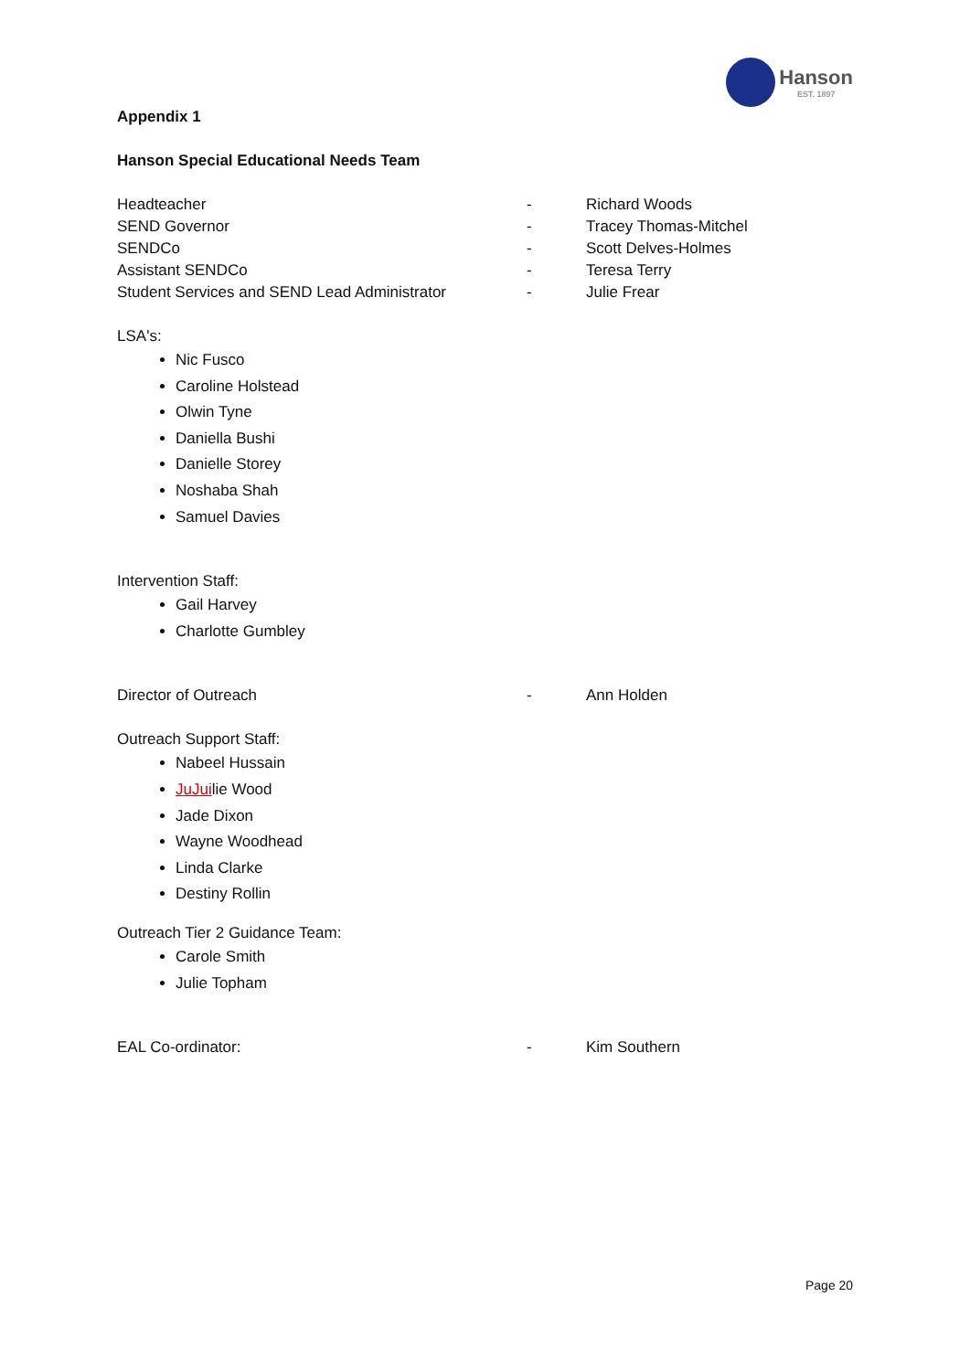Hanson
EST. 1897
Appendix 1
Hanson Special Educational Needs Team
Headteacher - Richard Woods
SEND Governor - Tracey Thomas-Mitchel
SENDCo - Scott Delves-Holmes
Assistant SENDCo - Teresa Terry
Student Services and SEND Lead Administrator - Julie Frear
LSA's:
Nic Fusco
Caroline Holstead
Olwin Tyne
Daniella Bushi
Danielle Storey
Noshaba Shah
Samuel Davies
Intervention Staff:
Gail Harvey
Charlotte Gumbley
Director of Outreach - Ann Holden
Outreach Support Staff:
Nabeel Hussain
JuJuilie Wood
Jade Dixon
Wayne Woodhead
Linda Clarke
Destiny Rollin
Outreach Tier 2 Guidance Team:
Carole Smith
Julie Topham
EAL Co-ordinator: - Kim Southern
Page 20